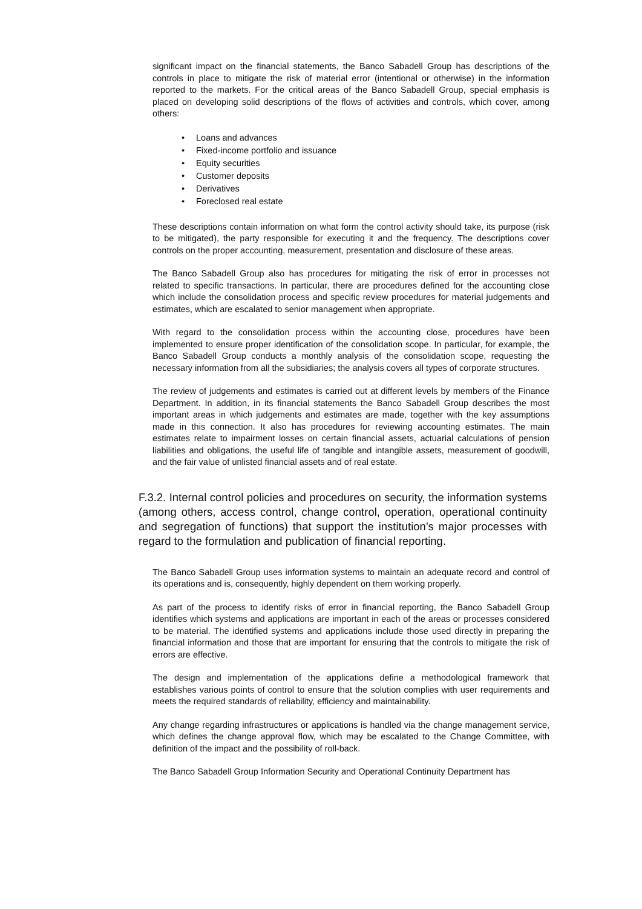significant impact on the financial statements, the Banco Sabadell Group has descriptions of the controls in place to mitigate the risk of material error (intentional or otherwise) in the information reported to the markets. For the critical areas of the Banco Sabadell Group, special emphasis is placed on developing solid descriptions of the flows of activities and controls, which cover, among others:
• Loans and advances
• Fixed-income portfolio and issuance
• Equity securities
• Customer deposits
• Derivatives
• Foreclosed real estate
These descriptions contain information on what form the control activity should take, its purpose (risk to be mitigated), the party responsible for executing it and the frequency. The descriptions cover controls on the proper accounting, measurement, presentation and disclosure of these areas.
The Banco Sabadell Group also has procedures for mitigating the risk of error in processes not related to specific transactions. In particular, there are procedures defined for the accounting close which include the consolidation process and specific review procedures for material judgements and estimates, which are escalated to senior management when appropriate.
With regard to the consolidation process within the accounting close, procedures have been implemented to ensure proper identification of the consolidation scope. In particular, for example, the Banco Sabadell Group conducts a monthly analysis of the consolidation scope, requesting the necessary information from all the subsidiaries; the analysis covers all types of corporate structures.
The review of judgements and estimates is carried out at different levels by members of the Finance Department. In addition, in its financial statements the Banco Sabadell Group describes the most important areas in which judgements and estimates are made, together with the key assumptions made in this connection. It also has procedures for reviewing accounting estimates. The main estimates relate to impairment losses on certain financial assets, actuarial calculations of pension liabilities and obligations, the useful life of tangible and intangible assets, measurement of goodwill, and the fair value of unlisted financial assets and of real estate.
F.3.2. Internal control policies and procedures on security, the information systems (among others, access control, change control, operation, operational continuity and segregation of functions) that support the institution’s major processes with regard to the formulation and publication of financial reporting.
The Banco Sabadell Group uses information systems to maintain an adequate record and control of its operations and is, consequently, highly dependent on them working properly.
As part of the process to identify risks of error in financial reporting, the Banco Sabadell Group identifies which systems and applications are important in each of the areas or processes considered to be material. The identified systems and applications include those used directly in preparing the financial information and those that are important for ensuring that the controls to mitigate the risk of errors are effective.
The design and implementation of the applications define a methodological framework that establishes various points of control to ensure that the solution complies with user requirements and meets the required standards of reliability, efficiency and maintainability.
Any change regarding infrastructures or applications is handled via the change management service, which defines the change approval flow, which may be escalated to the Change Committee, with definition of the impact and the possibility of roll-back.
The Banco Sabadell Group Information Security and Operational Continuity Department has